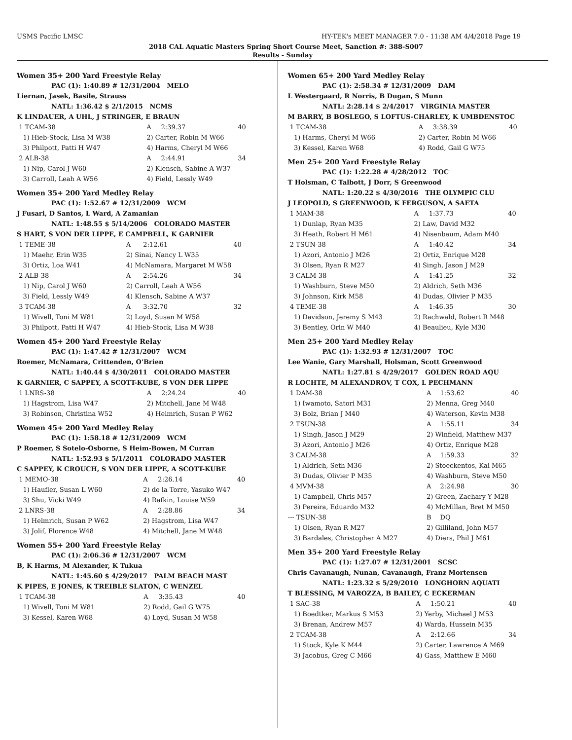USMS Pacific LMSC HY-TEK's MEET MANAGER 7.0 - 11:38 AM 4/4/2018 Page 19
2018 CAL Aquatic Masters Spring Short Course Meet, Sanction #: 388-S007
Results - Sunday
Women 35+ 200 Yard Freestyle Relay
PAC (1): 1:40.89 # 12/31/2004 MELO
Liernan, Jasek, Basile, Strauss
NATL: 1:36.42 $ 2/1/2015 NCMS
K LINDAUER, A UHL, J STRINGER, E BRAUN
| 1 TCAM-38 | A | 2:39.37 | 40 |
| 1) Hieb-Stock, Lisa M W38 | 2) Carter, Robin M W66 | | |
| 3) Philpott, Patti H W47 | 4) Harms, Cheryl M W66 | | |
| 2 ALB-38 | A | 2:44.91 | 34 |
| 1) Nip, Carol J W60 | 2) Klensch, Sabine A W37 | | |
| 3) Carroll, Leah A W56 | 4) Field, Lessly W49 | | |
Women 35+ 200 Yard Medley Relay
PAC (1): 1:52.67 # 12/31/2009 WCM
J Fusari, D Santos, L Ward, A Zamanian
NATL: 1:48.55 $ 5/14/2006 COLORADO MASTER
S HART, S VON DER LIPPE, E CAMPBELL, K GARNIER
| 1 TEME-38 | A | 2:12.61 | 40 |
| 1) Maehr, Erin W35 | 2) Sinai, Nancy L W35 | | |
| 3) Ortiz, Loa W41 | 4) McNamara, Margaret M W58 | | |
| 2 ALB-38 | A | 2:54.26 | 34 |
| 1) Nip, Carol J W60 | 2) Carroll, Leah A W56 | | |
| 3) Field, Lessly W49 | 4) Klensch, Sabine A W37 | | |
| 3 TCAM-38 | A | 3:32.70 | 32 |
| 1) Wivell, Toni M W81 | 2) Loyd, Susan M W58 | | |
| 3) Philpott, Patti H W47 | 4) Hieb-Stock, Lisa M W38 | | |
Women 45+ 200 Yard Freestyle Relay
PAC (1): 1:47.42 # 12/31/2007 WCM
Roemer, McNamara, Crittenden, O'Brien
NATL: 1:40.44 $ 4/30/2011 COLORADO MASTER
K GARNIER, C SAPPEY, A SCOTT-KUBE, S VON DER LIPPE
| 1 LNRS-38 | A | 2:24.24 | 40 |
| 1) Hagstrom, Lisa W47 | 2) Mitchell, Jane M W48 | | |
| 3) Robinson, Christina W52 | 4) Helmrich, Susan P W62 | | |
Women 45+ 200 Yard Medley Relay
PAC (1): 1:58.18 # 12/31/2009 WCM
P Roemer, S Sotelo-Osborne, S Heim-Bowen, M Curran
NATL: 1:52.93 $ 5/1/2011 COLORADO MASTER
C SAPPEY, K CROUCH, S VON DER LIPPE, A SCOTT-KUBE
| 1 MEMO-38 | A | 2:26.14 | 40 |
| 1) Haufler, Susan L W60 | 2) de la Torre, Yasuko W47 | | |
| 3) Shu, Vicki W49 | 4) Rafkin, Louise W59 | | |
| 2 LNRS-38 | A | 2:28.86 | 34 |
| 1) Helmrich, Susan P W62 | 2) Hagstrom, Lisa W47 | | |
| 3) Jolif, Florence W48 | 4) Mitchell, Jane M W48 | | |
Women 55+ 200 Yard Freestyle Relay
PAC (1): 2:06.36 # 12/31/2007 WCM
B, K Harms, M Alexander, K Tukua
NATL: 1:45.60 $ 4/29/2017 PALM BEACH MAST
K PIPES, E JONES, K TREIBLE SLATON, C WENZEL
| 1 TCAM-38 | A | 3:35.43 | 40 |
| 1) Wivell, Toni M W81 | 2) Rodd, Gail G W75 | | |
| 3) Kessel, Karen W68 | 4) Loyd, Susan M W58 | | |
Women 65+ 200 Yard Medley Relay
PAC (1): 2:58.34 # 12/31/2009 DAM
L Westergaard, R Norris, B Dugan, S Munn
NATL: 2:28.14 $ 2/4/2017 VIRGINIA MASTER
M BARRY, B BOSLEGO, S LOFTUS-CHARLEY, K UMBDENSTOC
| 1 TCAM-38 | A | 3:38.39 | 40 |
| 1) Harms, Cheryl M W66 | 2) Carter, Robin M W66 | | |
| 3) Kessel, Karen W68 | 4) Rodd, Gail G W75 | | |
Men 25+ 200 Yard Freestyle Relay
PAC (1): 1:22.28 # 4/28/2012 TOC
T Holsman, C Talbott, J Dorr, S Greenwood
NATL: 1:20.22 $ 4/30/2016 THE OLYMPIC CLU
J LEOPOLD, S GREENWOOD, K FERGUSON, A SAETA
| 1 MAM-38 | A | 1:37.73 | 40 |
| 1) Dunlap, Ryan M35 | 2) Law, David M32 | | |
| 3) Heath, Robert H M61 | 4) Nisenbaum, Adam M40 | | |
| 2 TSUN-38 | A | 1:40.42 | 34 |
| 1) Azori, Antonio J M26 | 2) Ortiz, Enrique M28 | | |
| 3) Olsen, Ryan R M27 | 4) Singh, Jason J M29 | | |
| 3 CALM-38 | A | 1:41.25 | 32 |
| 1) Washburn, Steve M50 | 2) Aldrich, Seth M36 | | |
| 3) Johnson, Kirk M58 | 4) Dudas, Olivier P M35 | | |
| 4 TEME-38 | A | 1:46.35 | 30 |
| 1) Davidson, Jeremy S M43 | 2) Rachwald, Robert R M48 | | |
| 3) Bentley, Orin W M40 | 4) Beaulieu, Kyle M30 | | |
Men 25+ 200 Yard Medley Relay
PAC (1): 1:32.93 # 12/31/2007 TOC
Lee Wanie, Gary Marshall, Holsman, Scott Greenwood
NATL: 1:27.81 $ 4/29/2017 GOLDEN ROAD AQU
R LOCHTE, M ALEXANDROV, T COX, L PECHMANN
| 1 DAM-38 | A | 1:53.62 | 40 |
| 1) Iwamoto, Satori M31 | 2) Menna, Greg M40 | | |
| 3) Bolz, Brian J M40 | 4) Waterson, Kevin M38 | | |
| 2 TSUN-38 | A | 1:55.11 | 34 |
| 1) Singh, Jason J M29 | 2) Winfield, Matthew M37 | | |
| 3) Azori, Antonio J M26 | 4) Ortiz, Enrique M28 | | |
| 3 CALM-38 | A | 1:59.33 | 32 |
| 1) Aldrich, Seth M36 | 2) Stoeckentos, Kai M65 | | |
| 3) Dudas, Olivier P M35 | 4) Washburn, Steve M50 | | |
| 4 MVM-38 | A | 2:24.98 | 30 |
| 1) Campbell, Chris M57 | 2) Green, Zachary Y M28 | | |
| 3) Pereira, Eduardo M32 | 4) McMillan, Bret M M50 | | |
| --- TSUN-38 | B | DQ | |
| 1) Olsen, Ryan R M27 | 2) Gilliland, John M57 | | |
| 3) Bardales, Christopher A M27 | 4) Diers, Phil J M61 | | |
Men 35+ 200 Yard Freestyle Relay
PAC (1): 1:27.07 # 12/31/2001 SCSC
Chris Cavanaugh, Nunan, Cavanaugh, Franz Mortensen
NATL: 1:23.32 $ 5/29/2010 LONGHORN AQUATI
T BLESSING, M VAROZZA, B BAILEY, C ECKERMAN
| 1 SAC-38 | A | 1:50.21 | 40 |
| 1) Boedtker, Markus S M53 | 2) Yerby, Michael J M53 | | |
| 3) Brenan, Andrew M57 | 4) Warda, Hussein M35 | | |
| 2 TCAM-38 | A | 2:12.66 | 34 |
| 1) Stock, Kyle K M44 | 2) Carter, Lawrence A M69 | | |
| 3) Jacobus, Greg C M66 | 4) Gass, Matthew E M60 | | |